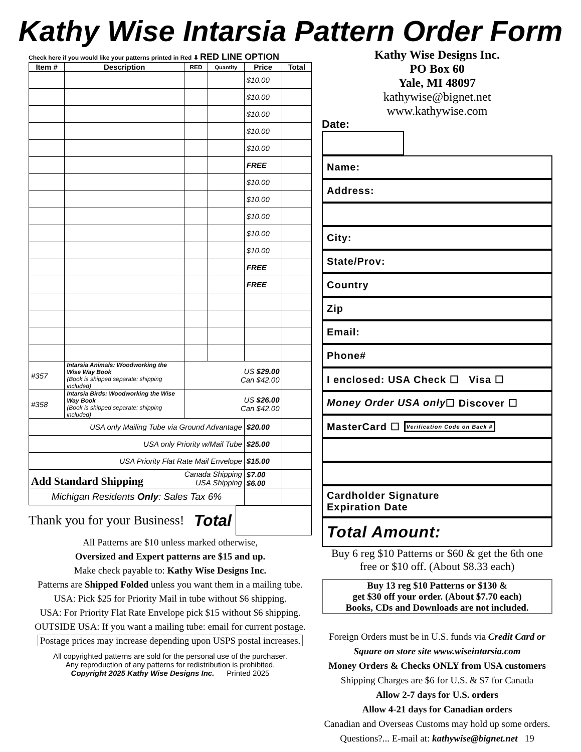Kathy Wise Intarsia Pattern Order Form
Check here if you would like your patterns printed in Red ⬇ RED LINE OPTION
| Item # | Description | RED | Quantity | Price | Total |
| --- | --- | --- | --- | --- | --- |
| | | | | $10.00 | |
| | | | | $10.00 | |
| | | | | $10.00 | |
| | | | | $10.00 | |
| | | | | $10.00 | |
| | | | | FREE | |
| | | | | $10.00 | |
| | | | | $10.00 | |
| | | | | $10.00 | |
| | | | | $10.00 | |
| | | | | $10.00 | |
| | | | | FREE | |
| | | | | FREE | |
| #357 | Intarsia Animals: Woodworking the Wise Way Book (Book is shipped separate: shipping included) | US $29.00 Can $42.00 | | | |
| #358 | Intarsia Birds: Woodworking the Wise Way Book (Book is shipped separate: shipping included) | US $26.00 Can $42.00 | | | |
| USA only Mailing Tube via Ground Advantage | | | | $20.00 | |
| USA only Priority w/Mail Tube | | | | $25.00 | |
| USA Priority Flat Rate Mail Envelope | | | | $15.00 | |
| Add Standard Shipping Canada Shipping USA Shipping | | | | $7.00 $6.00 | |
| Michigan Residents Only : Sales Tax 6% | | | | | |
Thank you for your Business! Total
All Patterns are $10 unless marked otherwise,
Oversized and Expert patterns are $15 and up.
Make check payable to: Kathy Wise Designs Inc.
Patterns are Shipped Folded unless you want them in a mailing tube.
USA: Pick $25 for Priority Mail in tube without $6 shipping.
USA: For Priority Flat Rate Envelope pick $15 without $6 shipping.
OUTSIDE USA: If you want a mailing tube: email for current postage.
Postage prices may increase depending upon USPS postal increases.
All copyrighted patterns are sold for the personal use of the purchaser.
Any reproduction of any patterns for redistribution is prohibited.
Copyright 2025 Kathy Wise Designs Inc. Printed 2025
Kathy Wise Designs Inc.
PO Box 60
Yale, MI 48097
kathywise@bignet.net
www.kathywise.com
Date:
Name:
Address:
City:
State/Prov:
Country
Zip
Email:
Phone#
I enclosed: USA Check ☐ Visa ☐
Money Order USA only ☐ Discover ☐
MasterCard ☐ Verification Code on Back #
Cardholder Signature
Expiration Date
Total Amount:
Buy 6 reg $10 Patterns or $60 & get the 6th one free or $10 off. (About $8.33 each)
Buy 13 reg $10 Patterns or $130 &
get $30 off your order. (About $7.70 each)
Books, CDs and Downloads are not included.
Foreign Orders must be in U.S. funds via Credit Card or Square on store site www.wiseintarsia.com
Money Orders & Checks ONLY from USA customers
Shipping Charges are $6 for U.S. & $7 for Canada
Allow 2-7 days for U.S. orders
Allow 4-21 days for Canadian orders
Canadian and Overseas Customs may hold up some orders.
Questions?... E-mail at: kathywise@bignet.net 19